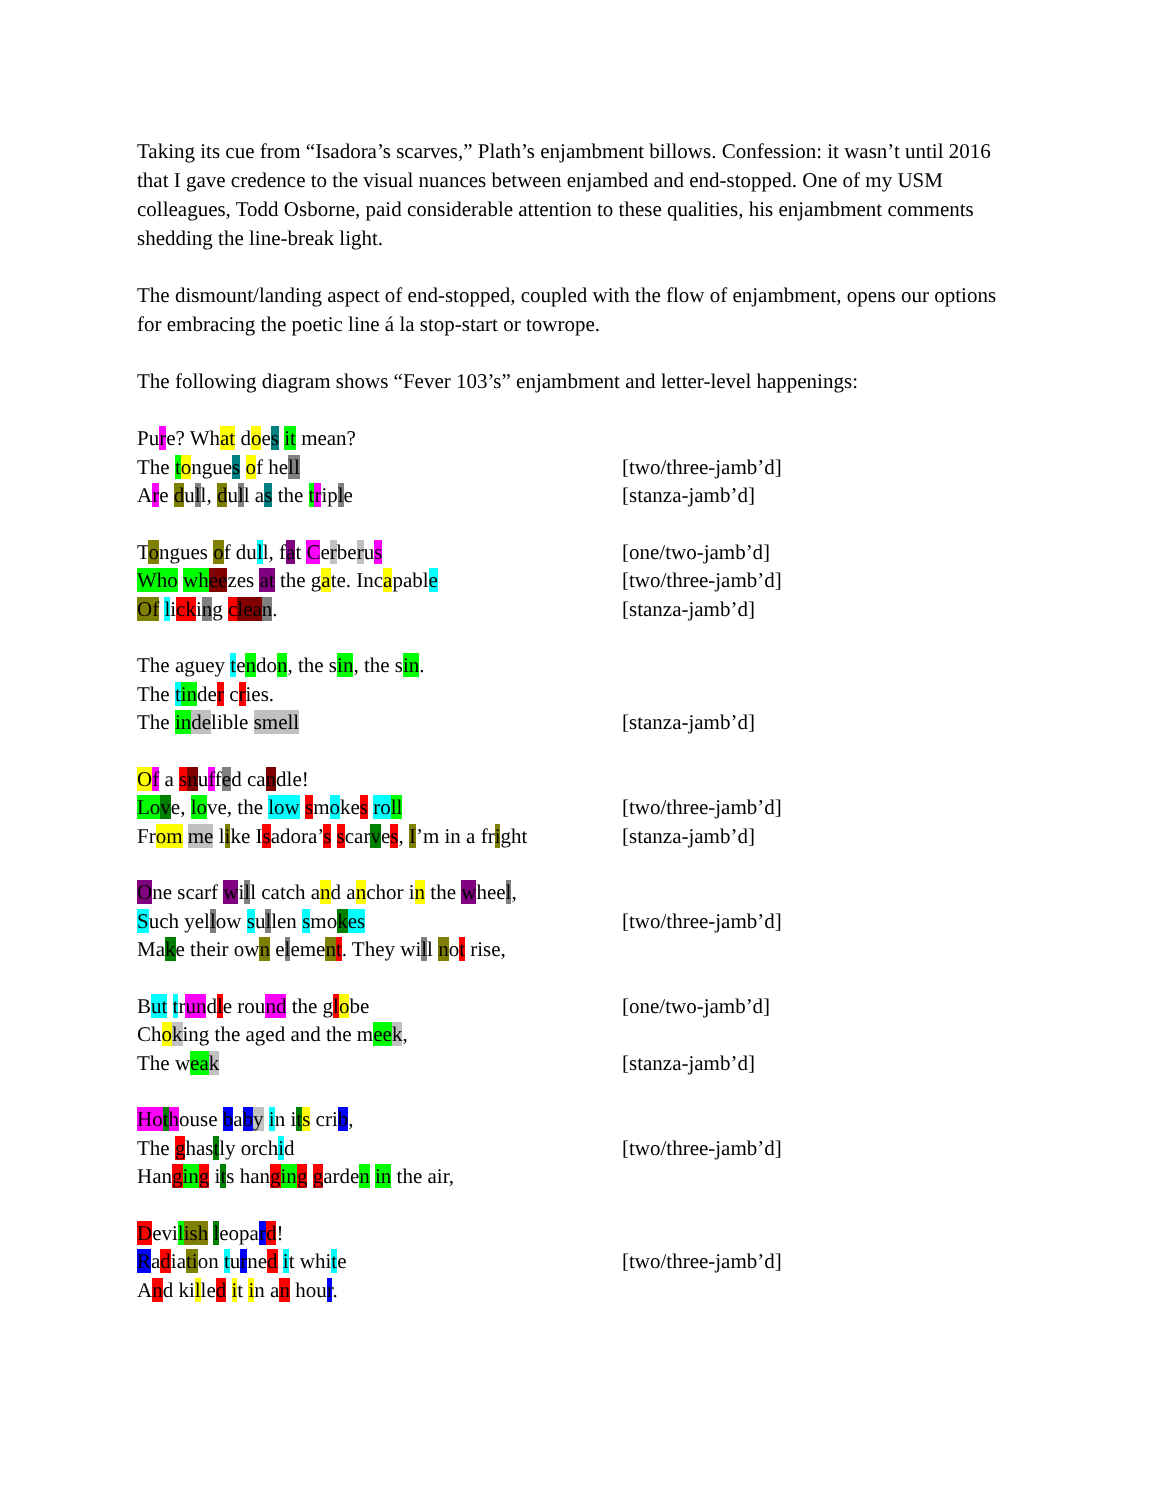Taking its cue from “Isadora’s scarves,” Plath’s enjambment billows. Confession: it wasn’t until 2016 that I gave credence to the visual nuances between enjambed and end-stopped. One of my USM colleagues, Todd Osborne, paid considerable attention to these qualities, his enjambment comments shedding the line-break light.
The dismount/landing aspect of end-stopped, coupled with the flow of enjambment, opens our options for embracing the poetic line á la stop-start or towrope.
The following diagram shows “Fever 103’s” enjambment and letter-level happenings:
Pure? What does it mean?
The tongues of hell [two/three-jamb’d]
Are dull, dull as the triple [stanza-jamb’d]
Tongues of dull, fat Cerberus [one/two-jamb’d]
Who wh eezes at the gate. Incapable [two/three-jamb’d]
Of licking clea n. [stanza-jamb’d]
The aguey tendon, the sin, the sin.
The tinder cries.
The in delible smell [stanza-jamb’d]
Of a snuffed candle!
Lo ve, love, the low smokes ro ll [two/three-jamb’d]
From me like Isadora’s scarves, I’m in a fright [stanza-jamb’d]
One scarf will catch and anchor in the wheel,
Such yellow sullen smokes [two/three-jamb’d]
Make their own element. They will not rise,
But trundle round the globe [one/two-jamb’d]
Choking the aged and the mee k,
The wea k [stanza-jamb’d]
Ho thouse baby in its crib,
The ghastly orchid [two/three-jamb’d]
Hangin g its hangin g garden in the air,
Devilish leopard!
Radiation turned it white [two/three-jamb’d]
And killed it in an hour.